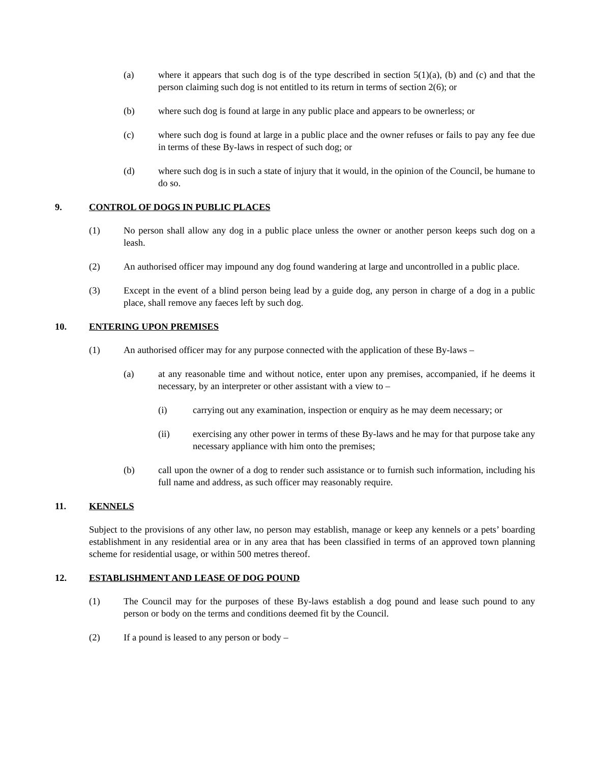(a) where it appears that such dog is of the type described in section 5(1)(a), (b) and (c) and that the person claiming such dog is not entitled to its return in terms of section 2(6); or
(b) where such dog is found at large in any public place and appears to be ownerless; or
(c) where such dog is found at large in a public place and the owner refuses or fails to pay any fee due in terms of these By-laws in respect of such dog; or
(d) where such dog is in such a state of injury that it would, in the opinion of the Council, be humane to do so.
9. CONTROL OF DOGS IN PUBLIC PLACES
(1) No person shall allow any dog in a public place unless the owner or another person keeps such dog on a leash.
(2) An authorised officer may impound any dog found wandering at large and uncontrolled in a public place.
(3) Except in the event of a blind person being lead by a guide dog, any person in charge of a dog in a public place, shall remove any faeces left by such dog.
10. ENTERING UPON PREMISES
(1) An authorised officer may for any purpose connected with the application of these By-laws –
(a) at any reasonable time and without notice, enter upon any premises, accompanied, if he deems it necessary, by an interpreter or other assistant with a view to –
(i) carrying out any examination, inspection or enquiry as he may deem necessary; or
(ii) exercising any other power in terms of these By-laws and he may for that purpose take any necessary appliance with him onto the premises;
(b) call upon the owner of a dog to render such assistance or to furnish such information, including his full name and address, as such officer may reasonably require.
11. KENNELS
Subject to the provisions of any other law, no person may establish, manage or keep any kennels or a pets’ boarding establishment in any residential area or in any area that has been classified in terms of an approved town planning scheme for residential usage, or within 500 metres thereof.
12. ESTABLISHMENT AND LEASE OF DOG POUND
(1) The Council may for the purposes of these By-laws establish a dog pound and lease such pound to any person or body on the terms and conditions deemed fit by the Council.
(2) If a pound is leased to any person or body –